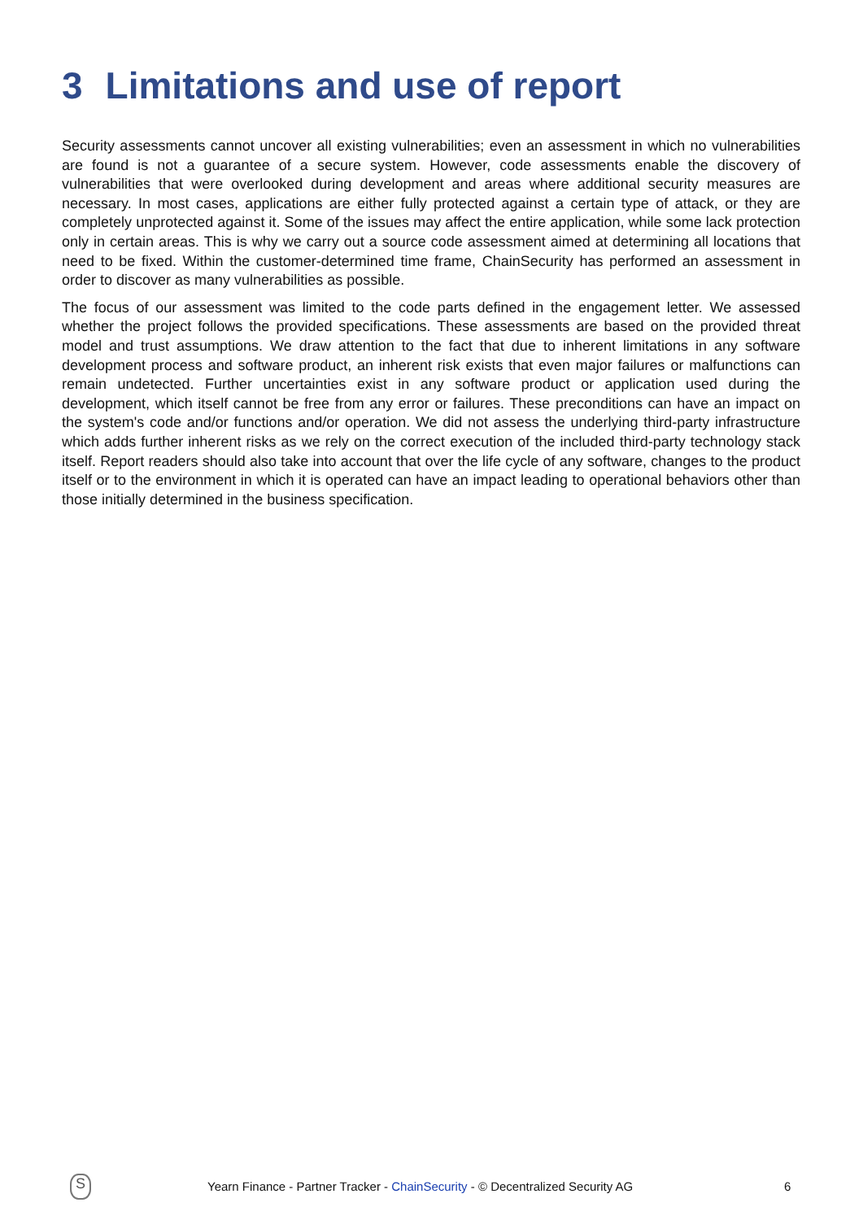3 Limitations and use of report
Security assessments cannot uncover all existing vulnerabilities; even an assessment in which no vulnerabilities are found is not a guarantee of a secure system. However, code assessments enable the discovery of vulnerabilities that were overlooked during development and areas where additional security measures are necessary. In most cases, applications are either fully protected against a certain type of attack, or they are completely unprotected against it. Some of the issues may affect the entire application, while some lack protection only in certain areas. This is why we carry out a source code assessment aimed at determining all locations that need to be fixed. Within the customer-determined time frame, ChainSecurity has performed an assessment in order to discover as many vulnerabilities as possible.
The focus of our assessment was limited to the code parts defined in the engagement letter. We assessed whether the project follows the provided specifications. These assessments are based on the provided threat model and trust assumptions. We draw attention to the fact that due to inherent limitations in any software development process and software product, an inherent risk exists that even major failures or malfunctions can remain undetected. Further uncertainties exist in any software product or application used during the development, which itself cannot be free from any error or failures. These preconditions can have an impact on the system's code and/or functions and/or operation. We did not assess the underlying third-party infrastructure which adds further inherent risks as we rely on the correct execution of the included third-party technology stack itself. Report readers should also take into account that over the life cycle of any software, changes to the product itself or to the environment in which it is operated can have an impact leading to operational behaviors other than those initially determined in the business specification.
S
Yearn Finance - Partner Tracker - ChainSecurity - © Decentralized Security AG 6